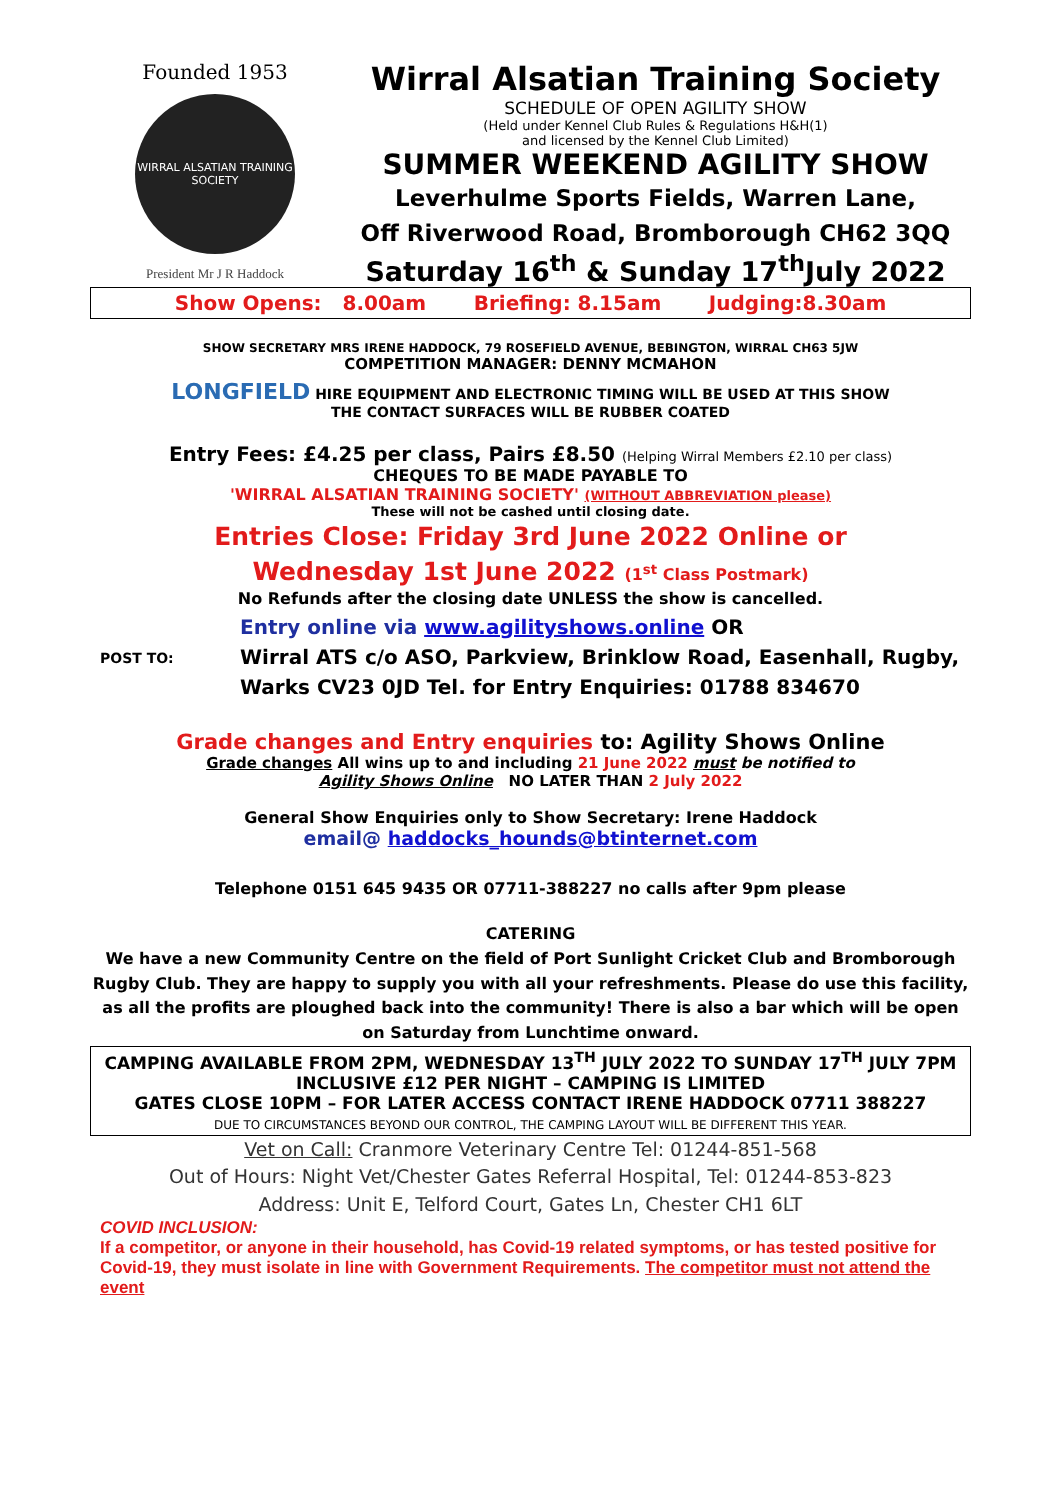Founded 1953
WIRRAL ALSATIAN TRAINING SOCIETY
President Mr J R Haddock
Wirral Alsatian Training Society
SCHEDULE OF OPEN AGILITY SHOW
(Held under Kennel Club Rules & Regulations H&H(1)
and licensed by the Kennel Club Limited)
SUMMER WEEKEND AGILITY SHOW
Leverhulme Sports Fields, Warren Lane,
Off Riverwood Road, Bromborough CH62 3QQ
Saturday 16<sup>th</sup> & Sunday 17<sup>th</sup>July 2022
Show Opens: 8.00am Briefing: 8.15am Judging:8.30am
SHOW SECRETARY MRS IRENE HADDOCK, 79 ROSEFIELD AVENUE, BEBINGTON, WIRRAL CH63 5JW
COMPETITION MANAGER: DENNY MCMAHON
LONGFIELD HIRE EQUIPMENT AND ELECTRONIC TIMING WILL BE USED AT THIS SHOW
THE CONTACT SURFACES WILL BE RUBBER COATED
Entry Fees: £4.25 per class, Pairs £8.50 (Helping Wirral Members £2.10 per class)
CHEQUES TO BE MADE PAYABLE TO
'WIRRAL ALSATIAN TRAINING SOCIETY' (WITHOUT ABBREVIATION please)
These will not be cashed until closing date.
Entries Close: Friday 3rd June 2022 Online or
Wednesday 1st June 2022 (1<sup>st</sup> Class Postmark)
No Refunds after the closing date UNLESS the show is cancelled.
POST TO:
Entry online via www.agilityshows.online OR
Wirral ATS c/o ASO, Parkview, Brinklow Road, Easenhall, Rugby,
Warks CV23 0JD Tel. for Entry Enquiries: 01788 834670
Grade changes and Entry enquiries to: Agility Shows Online
Grade changes All wins up to and including 21 June 2022 must be notified to
Agility Shows Online NO LATER THAN 2 July 2022
General Show Enquiries only to Show Secretary: Irene Haddock
email@ haddocks_hounds@btinternet.com
Telephone 0151 645 9435 OR 07711-388227 no calls after 9pm please
CATERING
We have a new Community Centre on the field of Port Sunlight Cricket Club and Bromborough Rugby Club. They are happy to supply you with all your refreshments. Please do use this facility, as all the profits are ploughed back into the community! There is also a bar which will be open on Saturday from Lunchtime onward.
CAMPING AVAILABLE FROM 2PM, WEDNESDAY 13<sup>TH</sup> JULY 2022 TO SUNDAY 17<sup>TH</sup> JULY 7PM
INCLUSIVE £12 PER NIGHT – CAMPING IS LIMITED
GATES CLOSE 10PM – FOR LATER ACCESS CONTACT IRENE HADDOCK 07711 388227
DUE TO CIRCUMSTANCES BEYOND OUR CONTROL, THE CAMPING LAYOUT WILL BE DIFFERENT THIS YEAR.
Vet on Call: Cranmore Veterinary Centre Tel: 01244-851-568
Out of Hours: Night Vet/Chester Gates Referral Hospital, Tel: 01244-853-823
Address: Unit E, Telford Court, Gates Ln, Chester CH1 6LT
COVID INCLUSION:
If a competitor, or anyone in their household, has Covid-19 related symptoms, or has tested positive for Covid-19, they must isolate in line with Government Requirements. The competitor must not attend the event